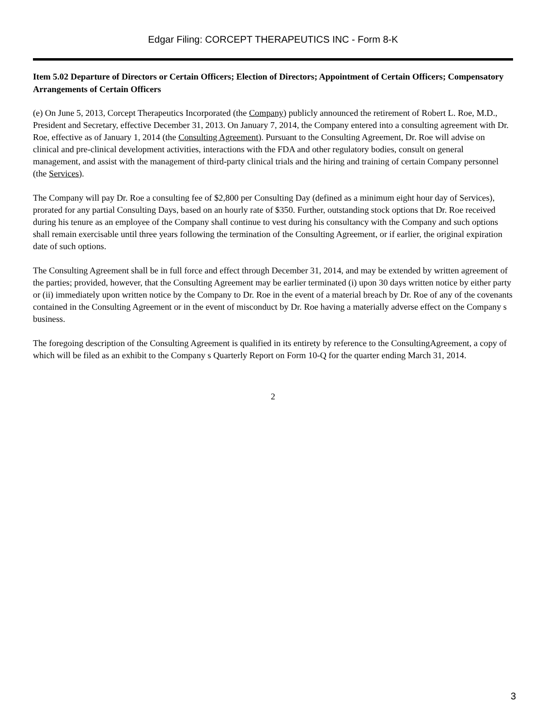Edgar Filing: CORCEPT THERAPEUTICS INC - Form 8-K
Item 5.02 Departure of Directors or Certain Officers; Election of Directors; Appointment of Certain Officers; Compensatory Arrangements of Certain Officers
(e) On June 5, 2013, Corcept Therapeutics Incorporated (the Company) publicly announced the retirement of Robert L. Roe, M.D., President and Secretary, effective December 31, 2013. On January 7, 2014, the Company entered into a consulting agreement with Dr. Roe, effective as of January 1, 2014 (the Consulting Agreement). Pursuant to the Consulting Agreement, Dr. Roe will advise on clinical and pre-clinical development activities, interactions with the FDA and other regulatory bodies, consult on general management, and assist with the management of third-party clinical trials and the hiring and training of certain Company personnel (the Services).
The Company will pay Dr. Roe a consulting fee of $2,800 per Consulting Day (defined as a minimum eight hour day of Services), prorated for any partial Consulting Days, based on an hourly rate of $350. Further, outstanding stock options that Dr. Roe received during his tenure as an employee of the Company shall continue to vest during his consultancy with the Company and such options shall remain exercisable until three years following the termination of the Consulting Agreement, or if earlier, the original expiration date of such options.
The Consulting Agreement shall be in full force and effect through December 31, 2014, and may be extended by written agreement of the parties; provided, however, that the Consulting Agreement may be earlier terminated (i) upon 30 days written notice by either party or (ii) immediately upon written notice by the Company to Dr. Roe in the event of a material breach by Dr. Roe of any of the covenants contained in the Consulting Agreement or in the event of misconduct by Dr. Roe having a materially adverse effect on the Company s business.
The foregoing description of the Consulting Agreement is qualified in its entirety by reference to the ConsultingAgreement, a copy of which will be filed as an exhibit to the Company s Quarterly Report on Form 10-Q for the quarter ending March 31, 2014.
2
3